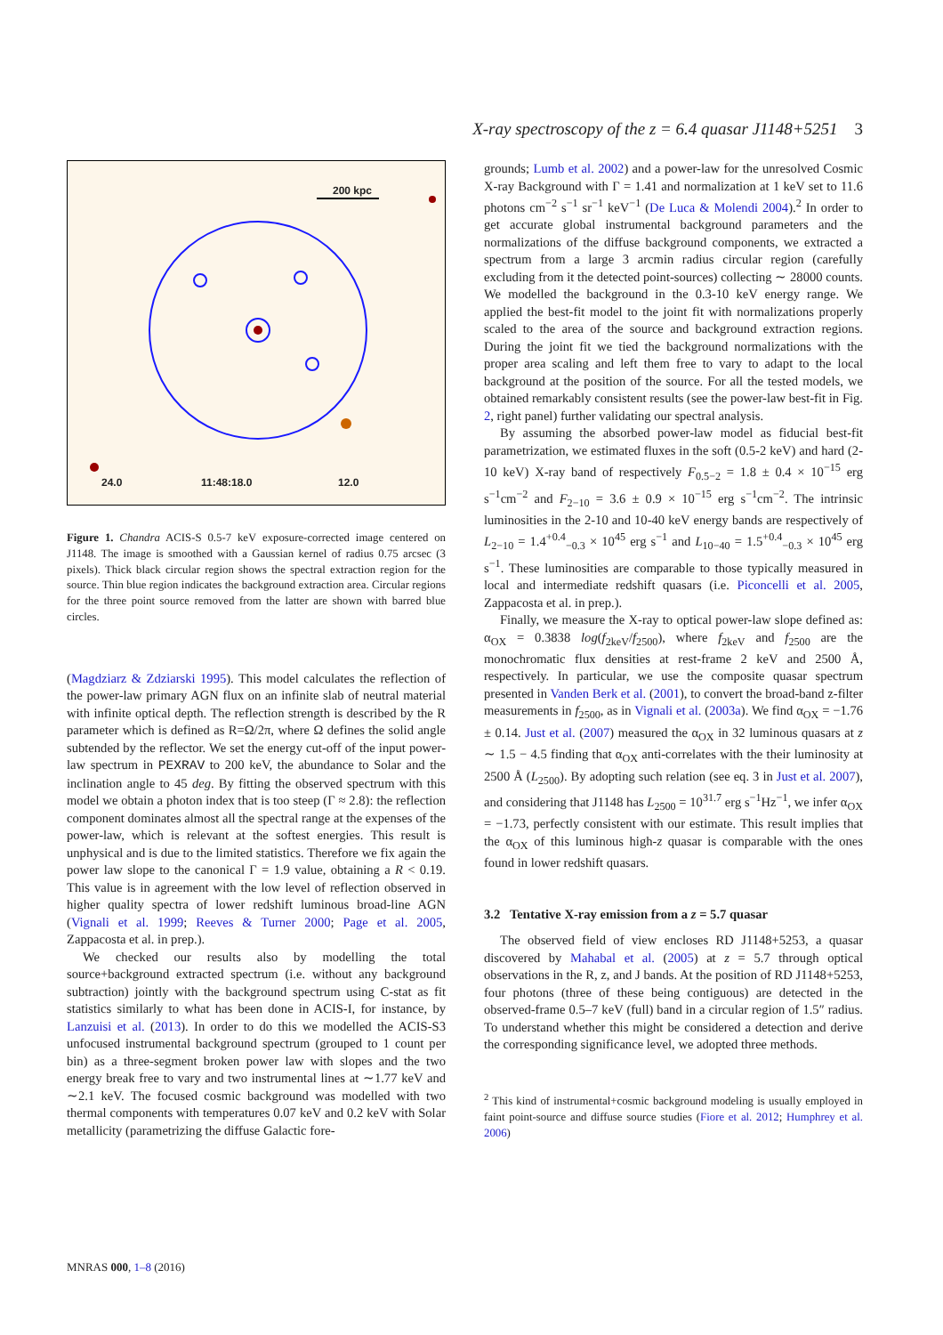X-ray spectroscopy of the z = 6.4 quasar J1148+5251 3
200 kpc
24.0 11:48:18.0 12.0
Figure 1. Chandra ACIS-S 0.5-7 keV exposure-corrected image centered on J1148. The image is smoothed with a Gaussian kernel of radius 0.75 arcsec (3 pixels). Thick black circular region shows the spectral extraction region for the source. Thin blue region indicates the background extraction area. Circular regions for the three point source removed from the latter are shown with barred blue circles.
(Magdziarz & Zdziarski 1995). This model calculates the reflection of the power-law primary AGN flux on an infinite slab of neutral material with infinite optical depth. The reflection strength is described by the R parameter which is defined as R=Ω/2π, where Ω defines the solid angle subtended by the reflector. We set the energy cut-off of the input power-law spectrum in PEXRAV to 200 keV, the abundance to Solar and the inclination angle to 45 deg. By fitting the observed spectrum with this model we obtain a photon index that is too steep (Γ ≈ 2.8): the reflection component dominates almost all the spectral range at the expenses of the power-law, which is relevant at the softest energies. This result is unphysical and is due to the limited statistics. Therefore we fix again the power law slope to the canonical Γ = 1.9 value, obtaining a R < 0.19. This value is in agreement with the low level of reflection observed in higher quality spectra of lower redshift luminous broad-line AGN (Vignali et al. 1999; Reeves & Turner 2000; Page et al. 2005, Zappacosta et al. in prep.).
We checked our results also by modelling the total source+background extracted spectrum (i.e. without any background subtraction) jointly with the background spectrum using C-stat as fit statistics similarly to what has been done in ACIS-I, for instance, by Lanzuisi et al. (2013). In order to do this we modelled the ACIS-S3 unfocused instrumental background spectrum (grouped to 1 count per bin) as a three-segment broken power law with slopes and the two energy break free to vary and two instrumental lines at ∼1.77 keV and ∼2.1 keV. The focused cosmic background was modelled with two thermal components with temperatures 0.07 keV and 0.2 keV with Solar metallicity (parametrizing the diffuse Galactic fore-
grounds; Lumb et al. 2002) and a power-law for the unresolved Cosmic X-ray Background with Γ = 1.41 and normalization at 1 keV set to 11.6 photons cm<sup>−2</sup> s<sup>−1</sup> sr<sup>−1</sup> keV<sup>−1</sup> (De Luca & Molendi 2004).<sup>2</sup> In order to get accurate global instrumental background parameters and the normalizations of the diffuse background components, we extracted a spectrum from a large 3 arcmin radius circular region (carefully excluding from it the detected point-sources) collecting ∼ 28000 counts. We modelled the background in the 0.3-10 keV energy range. We applied the best-fit model to the joint fit with normalizations properly scaled to the area of the source and background extraction regions. During the joint fit we tied the background normalizations with the proper area scaling and left them free to vary to adapt to the local background at the position of the source. For all the tested models, we obtained remarkably consistent results (see the power-law best-fit in Fig. 2, right panel) further validating our spectral analysis.
By assuming the absorbed power-law model as fiducial best-fit parametrization, we estimated fluxes in the soft (0.5-2 keV) and hard (2-10 keV) X-ray band of respectively F<sub>0.5−2</sub> = 1.8 ± 0.4 × 10<sup>−15</sup> erg s<sup>−1</sup>cm<sup>−2</sup> and F<sub>2−10</sub> = 3.6 ± 0.9 × 10<sup>−15</sup> erg s<sup>−1</sup>cm<sup>−2</sup>. The intrinsic luminosities in the 2-10 and 10-40 keV energy bands are respectively of L<sub>2−10</sub> = 1.4<sup>+0.4</sup><sub>−0.3</sub> × 10<sup>45</sup> erg s<sup>−1</sup> and L<sub>10−40</sub> = 1.5<sup>+0.4</sup><sub>−0.3</sub> × 10<sup>45</sup> erg s<sup>−1</sup>. These luminosities are comparable to those typically measured in local and intermediate redshift quasars (i.e. Piconcelli et al. 2005, Zappacosta et al. in prep.).
Finally, we measure the X-ray to optical power-law slope defined as: α<sub>OX</sub> = 0.3838 log(f<sub>2keV</sub>/f<sub>2500</sub>), where f<sub>2keV</sub> and f<sub>2500</sub> are the monochromatic flux densities at rest-frame 2 keV and 2500 Å, respectively. In particular, we use the composite quasar spectrum presented in Vanden Berk et al. (2001), to convert the broad-band z-filter measurements in f<sub>2500</sub>, as in Vignali et al. (2003a). We find α<sub>OX</sub> = −1.76 ± 0.14. Just et al. (2007) measured the α<sub>OX</sub> in 32 luminous quasars at z ∼ 1.5 − 4.5 finding that α<sub>OX</sub> anti-correlates with the their luminosity at 2500 Å (L<sub>2500</sub>). By adopting such relation (see eq. 3 in Just et al. 2007), and considering that J1148 has L<sub>2500</sub> = 10<sup>31.7</sup> erg s<sup>−1</sup>Hz<sup>−1</sup>, we infer α<sub>OX</sub> = −1.73, perfectly consistent with our estimate. This result implies that the α<sub>OX</sub> of this luminous high-z quasar is comparable with the ones found in lower redshift quasars.
3.2 Tentative X-ray emission from a z = 5.7 quasar
The observed field of view encloses RD J1148+5253, a quasar discovered by Mahabal et al. (2005) at z = 5.7 through optical observations in the R, z, and J bands. At the position of RD J1148+5253, four photons (three of these being contiguous) are detected in the observed-frame 0.5–7 keV (full) band in a circular region of 1.5″ radius. To understand whether this might be considered a detection and derive the corresponding significance level, we adopted three methods.
<sup>2</sup> This kind of instrumental+cosmic background modeling is usually employed in faint point-source and diffuse source studies (Fiore et al. 2012; Humphrey et al. 2006)
MNRAS 000, 1–8 (2016)